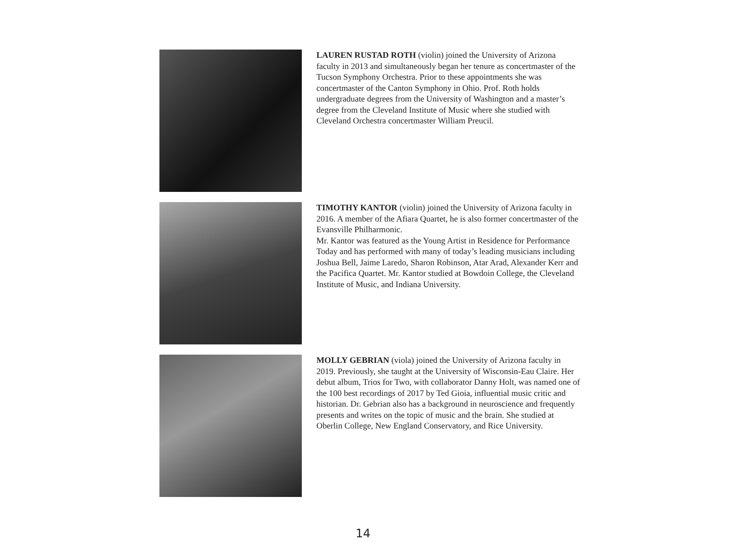LAUREN RUSTAD ROTH (violin) joined the University of Arizona faculty in 2013 and simultaneously began her tenure as concertmaster of the Tucson Symphony Orchestra. Prior to these appointments she was concertmaster of the Canton Symphony in Ohio. Prof. Roth holds undergraduate degrees from the University of Washington and a master’s degree from the Cleveland Institute of Music where she studied with Cleveland Orchestra concertmaster William Preucil.
TIMOTHY KANTOR (violin) joined the University of Arizona faculty in 2016. A member of the Afiara Quartet, he is also former concertmaster of the Evansville Philharmonic.
Mr. Kantor was featured as the Young Artist in Residence for Performance Today and has performed with many of today’s leading musicians including Joshua Bell, Jaime Laredo, Sharon Robinson, Atar Arad, Alexander Kerr and the Pacifica Quartet. Mr. Kantor studied at Bowdoin College, the Cleveland Institute of Music, and Indiana University.
MOLLY GEBRIAN (viola) joined the University of Arizona faculty in 2019. Previously, she taught at the University of Wisconsin-Eau Claire. Her debut album, Trios for Two, with collaborator Danny Holt, was named one of the 100 best recordings of 2017 by Ted Gioia, influential music critic and historian. Dr. Gebrian also has a background in neuroscience and frequently presents and writes on the topic of music and the brain. She studied at Oberlin College, New England Conservatory, and Rice University.
14